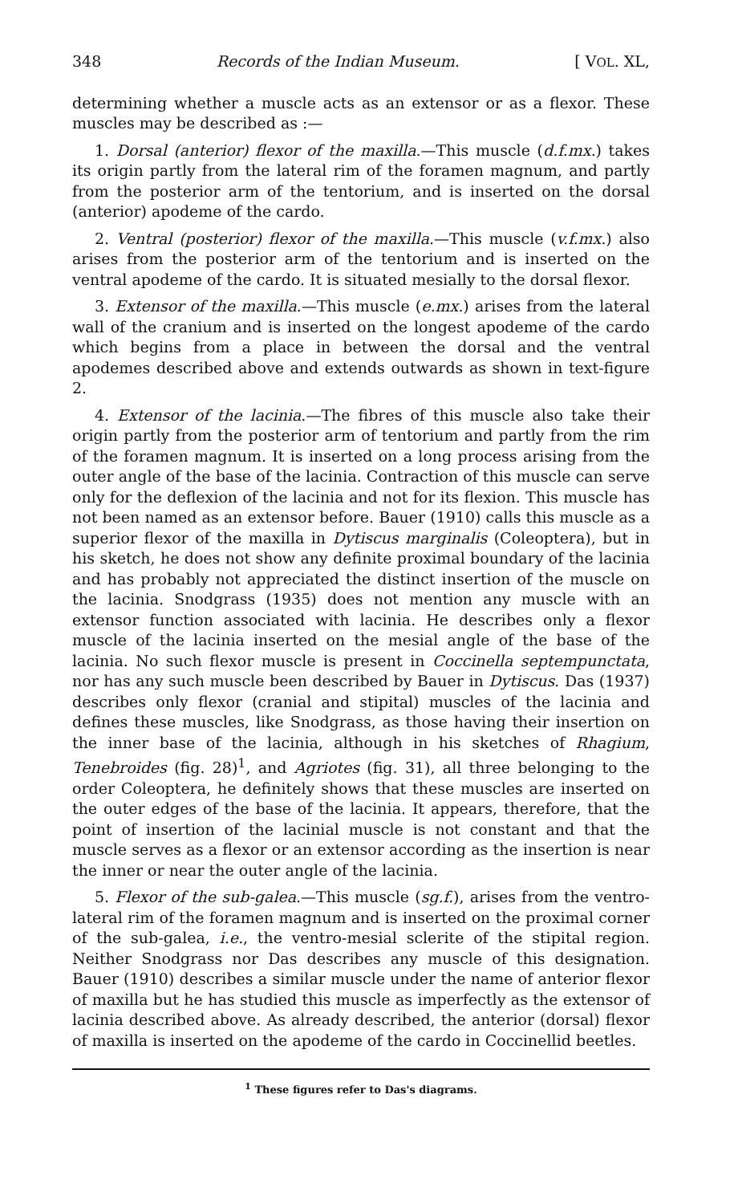348 Records of the Indian Museum. [ VOL. XL,
determining whether a muscle acts as an extensor or as a flexor. These muscles may be described as :—
1. Dorsal (anterior) flexor of the maxilla.—This muscle (d.f.mx.) takes its origin partly from the lateral rim of the foramen magnum, and partly from the posterior arm of the tentorium, and is inserted on the dorsal (anterior) apodeme of the cardo.
2. Ventral (posterior) flexor of the maxilla.—This muscle (v.f.mx.) also arises from the posterior arm of the tentorium and is inserted on the ventral apodeme of the cardo. It is situated mesially to the dorsal flexor.
3. Extensor of the maxilla.—This muscle (e.mx.) arises from the lateral wall of the cranium and is inserted on the longest apodeme of the cardo which begins from a place in between the dorsal and the ventral apodemes described above and extends outwards as shown in text-figure 2.
4. Extensor of the lacinia.—The fibres of this muscle also take their origin partly from the posterior arm of tentorium and partly from the rim of the foramen magnum. It is inserted on a long process arising from the outer angle of the base of the lacinia. Contraction of this muscle can serve only for the deflexion of the lacinia and not for its flexion. This muscle has not been named as an extensor before. Bauer (1910) calls this muscle as a superior flexor of the maxilla in Dytiscus marginalis (Coleoptera), but in his sketch, he does not show any definite proximal boundary of the lacinia and has probably not appreciated the distinct insertion of the muscle on the lacinia. Snodgrass (1935) does not mention any muscle with an extensor function associated with lacinia. He describes only a flexor muscle of the lacinia inserted on the mesial angle of the base of the lacinia. No such flexor muscle is present in Coccinella septempunctata, nor has any such muscle been described by Bauer in Dytiscus. Das (1937) describes only flexor (cranial and stipital) muscles of the lacinia and defines these muscles, like Snodgrass, as those having their insertion on the inner base of the lacinia, although in his sketches of Rhagium, Tenebroides (fig. 28)<sup>1</sup>, and Agriotes (fig. 31), all three belonging to the order Coleoptera, he definitely shows that these muscles are inserted on the outer edges of the base of the lacinia. It appears, therefore, that the point of insertion of the lacinial muscle is not constant and that the muscle serves as a flexor or an extensor according as the insertion is near the inner or near the outer angle of the lacinia.
5. Flexor of the sub-galea.—This muscle (sg.f.), arises from the ventro-lateral rim of the foramen magnum and is inserted on the proximal corner of the sub-galea, i.e., the ventro-mesial sclerite of the stipital region. Neither Snodgrass nor Das describes any muscle of this designation. Bauer (1910) describes a similar muscle under the name of anterior flexor of maxilla but he has studied this muscle as imperfectly as the extensor of lacinia described above. As already described, the anterior (dorsal) flexor of maxilla is inserted on the apodeme of the cardo in Coccinellid beetles.
<sup>1</sup> These figures refer to Das's diagrams.